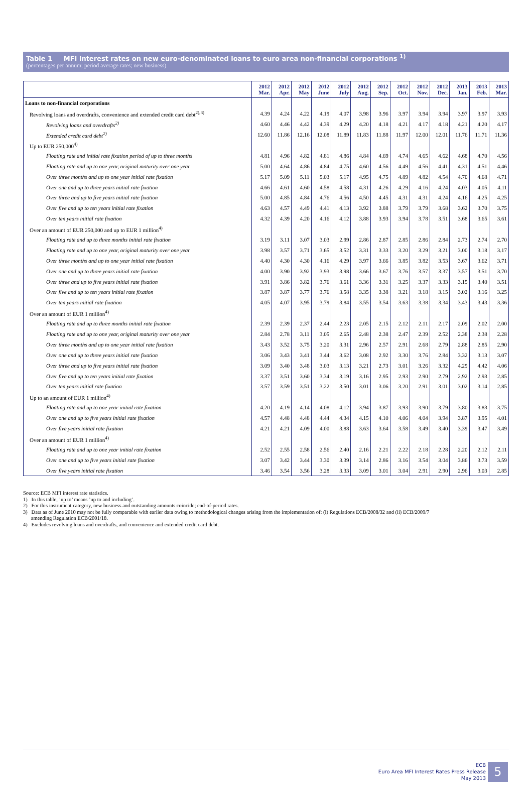Table 1 MFI interest rates on new euro-denominated loans to euro area non-financial corporations <sup>1)</sup>
(percentages per annum; period average rates; new business)
| | 2012 Mar. | 2012 Apr. | 2012 May | 2012 June | 2012 July | 2012 Aug. | 2012 Sep. | 2012 Oct. | 2012 Nov. | 2012 Dec. | 2013 Jan. | 2013 Feb. | 2013 Mar. |
| --- | --- | --- | --- | --- | --- | --- | --- | --- | --- | --- | --- | --- | --- |
| Loans to non-financial corporations | | | | | | | | | | | | | |
| Revolving loans and overdrafts, convenience and extended credit card debt<sup>2),3)</sup> | 4.39 | 4.24 | 4.22 | 4.19 | 4.07 | 3.98 | 3.96 | 3.97 | 3.94 | 3.94 | 3.97 | 3.97 | 3.93 |
| Revolving loans and overdrafts<sup>2)</sup> | 4.60 | 4.46 | 4.42 | 4.39 | 4.29 | 4.20 | 4.18 | 4.21 | 4.17 | 4.18 | 4.21 | 4.20 | 4.17 |
| Extended credit card debt<sup>2)</sup> | 12.60 | 11.86 | 12.16 | 12.08 | 11.89 | 11.83 | 11.88 | 11.97 | 12.00 | 12.01 | 11.76 | 11.71 | 11.36 |
| Up to EUR 250,000<sup>4)</sup> | | | | | | | | | | | | | |
| Floating rate and initial rate fixation period of up to three months | 4.81 | 4.96 | 4.82 | 4.81 | 4.86 | 4.84 | 4.69 | 4.74 | 4.65 | 4.62 | 4.68 | 4.70 | 4.56 |
| Floating rate and up to one year, original maturity over one year | 5.00 | 4.64 | 4.86 | 4.84 | 4.75 | 4.60 | 4.56 | 4.49 | 4.56 | 4.41 | 4.31 | 4.51 | 4.46 |
| Over three months and up to one year initial rate fixation | 5.17 | 5.09 | 5.11 | 5.03 | 5.17 | 4.95 | 4.75 | 4.89 | 4.82 | 4.54 | 4.70 | 4.68 | 4.71 |
| Over one and up to three years initial rate fixation | 4.66 | 4.61 | 4.60 | 4.58 | 4.58 | 4.31 | 4.26 | 4.29 | 4.16 | 4.24 | 4.03 | 4.05 | 4.11 |
| Over three and up to five years initial rate fixation | 5.00 | 4.85 | 4.84 | 4.76 | 4.56 | 4.50 | 4.45 | 4.31 | 4.31 | 4.24 | 4.16 | 4.25 | 4.25 |
| Over five and up to ten years initial rate fixation | 4.63 | 4.57 | 4.49 | 4.41 | 4.13 | 3.92 | 3.88 | 3.79 | 3.79 | 3.68 | 3.62 | 3.70 | 3.75 |
| Over ten years initial rate fixation | 4.32 | 4.39 | 4.20 | 4.16 | 4.12 | 3.88 | 3.93 | 3.94 | 3.78 | 3.51 | 3.68 | 3.65 | 3.61 |
| Over an amount of EUR 250,000 and up to EUR 1 million<sup>4)</sup> | | | | | | | | | | | | | |
| Floating rate and up to three months initial rate fixation | 3.19 | 3.11 | 3.07 | 3.03 | 2.99 | 2.86 | 2.87 | 2.85 | 2.86 | 2.84 | 2.73 | 2.74 | 2.70 |
| Floating rate and up to one year, original maturity over one year | 3.98 | 3.57 | 3.71 | 3.65 | 3.52 | 3.31 | 3.33 | 3.20 | 3.29 | 3.21 | 3.00 | 3.18 | 3.17 |
| Over three months and up to one year initial rate fixation | 4.40 | 4.30 | 4.30 | 4.16 | 4.29 | 3.97 | 3.66 | 3.85 | 3.82 | 3.53 | 3.67 | 3.62 | 3.71 |
| Over one and up to three years initial rate fixation | 4.00 | 3.90 | 3.92 | 3.93 | 3.98 | 3.66 | 3.67 | 3.76 | 3.57 | 3.37 | 3.57 | 3.51 | 3.70 |
| Over three and up to five years initial rate fixation | 3.91 | 3.86 | 3.82 | 3.76 | 3.61 | 3.36 | 3.31 | 3.25 | 3.37 | 3.33 | 3.15 | 3.40 | 3.51 |
| Over five and up to ten years initial rate fixation | 3.87 | 3.87 | 3.77 | 3.76 | 3.58 | 3.35 | 3.38 | 3.21 | 3.18 | 3.15 | 3.02 | 3.16 | 3.25 |
| Over ten years initial rate fixation | 4.05 | 4.07 | 3.95 | 3.79 | 3.84 | 3.55 | 3.54 | 3.63 | 3.38 | 3.34 | 3.43 | 3.43 | 3.36 |
| Over an amount of EUR 1 million<sup>4)</sup> | | | | | | | | | | | | | |
| Floating rate and up to three months initial rate fixation | 2.39 | 2.39 | 2.37 | 2.44 | 2.23 | 2.05 | 2.15 | 2.12 | 2.11 | 2.17 | 2.09 | 2.02 | 2.00 |
| Floating rate and up to one year, original maturity over one year | 2.84 | 2.78 | 3.11 | 3.05 | 2.65 | 2.48 | 2.38 | 2.47 | 2.39 | 2.52 | 2.38 | 2.38 | 2.28 |
| Over three months and up to one year initial rate fixation | 3.43 | 3.52 | 3.75 | 3.20 | 3.31 | 2.96 | 2.57 | 2.91 | 2.68 | 2.79 | 2.88 | 2.85 | 2.90 |
| Over one and up to three years initial rate fixation | 3.06 | 3.43 | 3.41 | 3.44 | 3.62 | 3.08 | 2.92 | 3.30 | 3.76 | 2.84 | 3.32 | 3.13 | 3.07 |
| Over three and up to five years initial rate fixation | 3.09 | 3.40 | 3.48 | 3.03 | 3.13 | 3.21 | 2.73 | 3.01 | 3.26 | 3.32 | 4.29 | 4.42 | 4.06 |
| Over five and up to ten years initial rate fixation | 3.37 | 3.51 | 3.60 | 3.34 | 3.19 | 3.16 | 2.95 | 2.93 | 2.90 | 2.79 | 2.92 | 2.93 | 2.85 |
| Over ten years initial rate fixation | 3.57 | 3.59 | 3.51 | 3.22 | 3.50 | 3.01 | 3.06 | 3.20 | 2.91 | 3.01 | 3.02 | 3.14 | 2.85 |
| Up to an amount of EUR 1 million<sup>4)</sup> | | | | | | | | | | | | | |
| Floating rate and up to one year initial rate fixation | 4.20 | 4.19 | 4.14 | 4.08 | 4.12 | 3.94 | 3.87 | 3.93 | 3.90 | 3.79 | 3.80 | 3.83 | 3.75 |
| Over one and up to five years initial rate fixation | 4.57 | 4.48 | 4.48 | 4.44 | 4.34 | 4.15 | 4.10 | 4.06 | 4.04 | 3.94 | 3.87 | 3.95 | 4.01 |
| Over five years initial rate fixation | 4.21 | 4.21 | 4.09 | 4.00 | 3.88 | 3.63 | 3.64 | 3.58 | 3.49 | 3.40 | 3.39 | 3.47 | 3.49 |
| Over an amount of EUR 1 million<sup>4)</sup> | | | | | | | | | | | | | |
| Floating rate and up to one year initial rate fixation | 2.52 | 2.55 | 2.58 | 2.56 | 2.40 | 2.16 | 2.21 | 2.22 | 2.18 | 2.28 | 2.20 | 2.12 | 2.11 |
| Over one and up to five years initial rate fixation | 3.07 | 3.42 | 3.44 | 3.30 | 3.39 | 3.14 | 2.86 | 3.16 | 3.54 | 3.04 | 3.86 | 3.73 | 3.59 |
| Over five years initial rate fixation | 3.46 | 3.54 | 3.56 | 3.28 | 3.33 | 3.09 | 3.01 | 3.04 | 2.91 | 2.90 | 2.96 | 3.03 | 2.85 |
Source: ECB MFI interest rate statistics.
1) In this table, ’up to’ means ’up to and including’.
2) For this instrument category, new business and outstanding amounts coincide; end-of-period rates.
3) Data as of June 2010 may not be fully comparable with earlier data owing to methodological changes arising from the implementation of: (i) Regulations ECB/2008/32 and (ii) ECB/2009/7
amending Regulation ECB/2001/18.
4) Excludes revolving loans and overdrafts, and convenience and extended credit card debt.
ECB
Euro Area MFI Interest Rates Press Release
May 2013
5